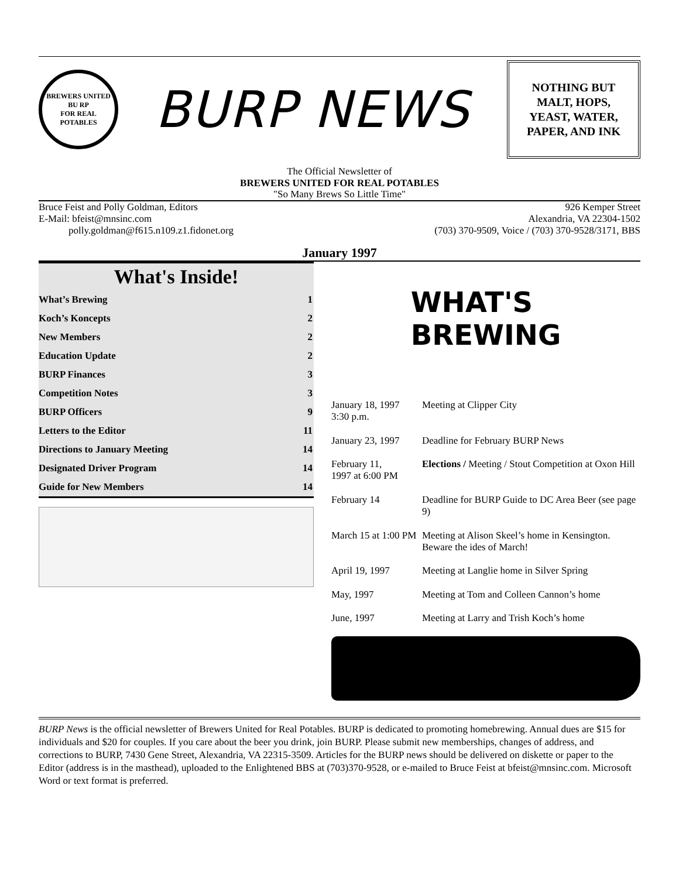BREWERS UNITED
BU RP
FOR REAL POTABLES
BURP NEWS
NOTHING BUT
MALT, HOPS,
YEAST, WATER,
PAPER, AND INK
The Official Newsletter of
BREWERS UNITED FOR REAL POTABLES
"So Many Brews So Little Time"
Bruce Feist and Polly Goldman, Editors
E-Mail: bfeist@mnsinc.com
polly.goldman@f615.n109.z1.fidonet.org
926 Kemper Street
Alexandria, VA 22304-1502
(703) 370-9509, Voice / (703) 370-9528/3171, BBS
January 1997
What's Inside!
| What’s Brewing | 1 |
| Koch’s Koncepts | 2 |
| New Members | 2 |
| Education Update | 2 |
| BURP Finances | 3 |
| Competition Notes | 3 |
| BURP Officers | 9 |
| Letters to the Editor | 11 |
| Directions to January Meeting | 14 |
| Designated Driver Program | 14 |
| Guide for New Members | 14 |
WHAT'S
BREWING
| January 18, 1997 3:30 p.m. | Meeting at Clipper City |
| January 23, 1997 | Deadline for February BURP News |
| February 11, 1997 at 6:00 PM | Elections / Meeting / Stout Competition at Oxon Hill |
| February 14 | Deadline for BURP Guide to DC Area Beer (see page 9) |
| March 15 at 1:00 PM | Meeting at Alison Skeel’s home in Kensington. Beware the ides of March! |
| April 19, 1997 | Meeting at Langlie home in Silver Spring |
| May, 1997 | Meeting at Tom and Colleen Cannon’s home |
| June, 1997 | Meeting at Larry and Trish Koch’s home |
BURP News is the official newsletter of Brewers United for Real Potables. BURP is dedicated to promoting homebrewing. Annual dues are $15 for individuals and $20 for couples. If you care about the beer you drink, join BURP. Please submit new memberships, changes of address, and corrections to BURP, 7430 Gene Street, Alexandria, VA 22315-3509. Articles for the BURP news should be delivered on diskette or paper to the Editor (address is in the masthead), uploaded to the Enlightened BBS at (703)370-9528, or e-mailed to Bruce Feist at bfeist@mnsinc.com. Microsoft Word or text format is preferred.